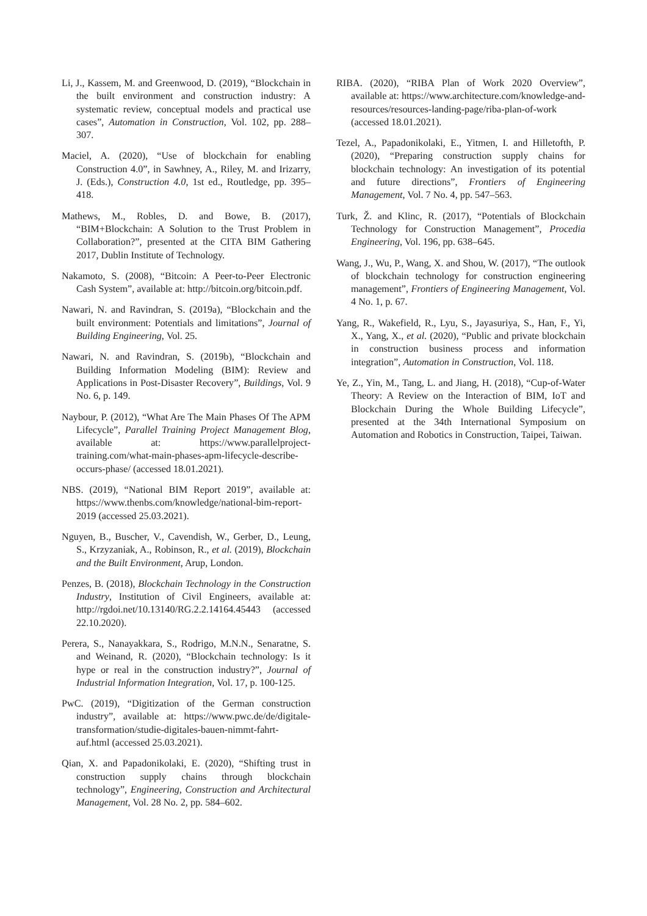Li, J., Kassem, M. and Greenwood, D. (2019), “Blockchain in the built environment and construction industry: A systematic review, conceptual models and practical use cases”, Automation in Construction, Vol. 102, pp. 288–307.
Maciel, A. (2020), “Use of blockchain for enabling Construction 4.0”, in Sawhney, A., Riley, M. and Irizarry, J. (Eds.), Construction 4.0, 1st ed., Routledge, pp. 395–418.
Mathews, M., Robles, D. and Bowe, B. (2017), “BIM+Blockchain: A Solution to the Trust Problem in Collaboration?”, presented at the CITA BIM Gathering 2017, Dublin Institute of Technology.
Nakamoto, S. (2008), “Bitcoin: A Peer-to-Peer Electronic Cash System”, available at: http://bitcoin.org/bitcoin.pdf.
Nawari, N. and Ravindran, S. (2019a), “Blockchain and the built environment: Potentials and limitations”, Journal of Building Engineering, Vol. 25.
Nawari, N. and Ravindran, S. (2019b), “Blockchain and Building Information Modeling (BIM): Review and Applications in Post-Disaster Recovery”, Buildings, Vol. 9 No. 6, p. 149.
Naybour, P. (2012), “What Are The Main Phases Of The APM Lifecycle”, Parallel Training Project Management Blog, available at: https://www.parallelproject-training.com/what-main-phases-apm-lifecycle-describe-occurs-phase/ (accessed 18.01.2021).
NBS. (2019), “National BIM Report 2019”, available at: https://www.thenbs.com/knowledge/national-bim-report-2019 (accessed 25.03.2021).
Nguyen, B., Buscher, V., Cavendish, W., Gerber, D., Leung, S., Krzyzaniak, A., Robinson, R., et al. (2019), Blockchain and the Built Environment, Arup, London.
Penzes, B. (2018), Blockchain Technology in the Construction Industry, Institution of Civil Engineers, available at: http://rgdoi.net/10.13140/RG.2.2.14164.45443 (accessed 22.10.2020).
Perera, S., Nanayakkara, S., Rodrigo, M.N.N., Senaratne, S. and Weinand, R. (2020), “Blockchain technology: Is it hype or real in the construction industry?”, Journal of Industrial Information Integration, Vol. 17, p. 100-125.
PwC. (2019), “Digitization of the German construction industry”, available at: https://www.pwc.de/de/digitale-transformation/studie-digitales-bauen-nimmt-fahrt-auf.html (accessed 25.03.2021).
Qian, X. and Papadonikolaki, E. (2020), “Shifting trust in construction supply chains through blockchain technology”, Engineering, Construction and Architectural Management, Vol. 28 No. 2, pp. 584–602.
RIBA. (2020), “RIBA Plan of Work 2020 Overview”, available at: https://www.architecture.com/knowledge-and-resources/resources-landing-page/riba-plan-of-work (accessed 18.01.2021).
Tezel, A., Papadonikolaki, E., Yitmen, I. and Hilletofth, P. (2020), “Preparing construction supply chains for blockchain technology: An investigation of its potential and future directions”, Frontiers of Engineering Management, Vol. 7 No. 4, pp. 547–563.
Turk, Ž. and Klinc, R. (2017), “Potentials of Blockchain Technology for Construction Management”, Procedia Engineering, Vol. 196, pp. 638–645.
Wang, J., Wu, P., Wang, X. and Shou, W. (2017), “The outlook of blockchain technology for construction engineering management”, Frontiers of Engineering Management, Vol. 4 No. 1, p. 67.
Yang, R., Wakefield, R., Lyu, S., Jayasuriya, S., Han, F., Yi, X., Yang, X., et al. (2020), “Public and private blockchain in construction business process and information integration”, Automation in Construction, Vol. 118.
Ye, Z., Yin, M., Tang, L. and Jiang, H. (2018), “Cup-of-Water Theory: A Review on the Interaction of BIM, IoT and Blockchain During the Whole Building Lifecycle”, presented at the 34th International Symposium on Automation and Robotics in Construction, Taipei, Taiwan.